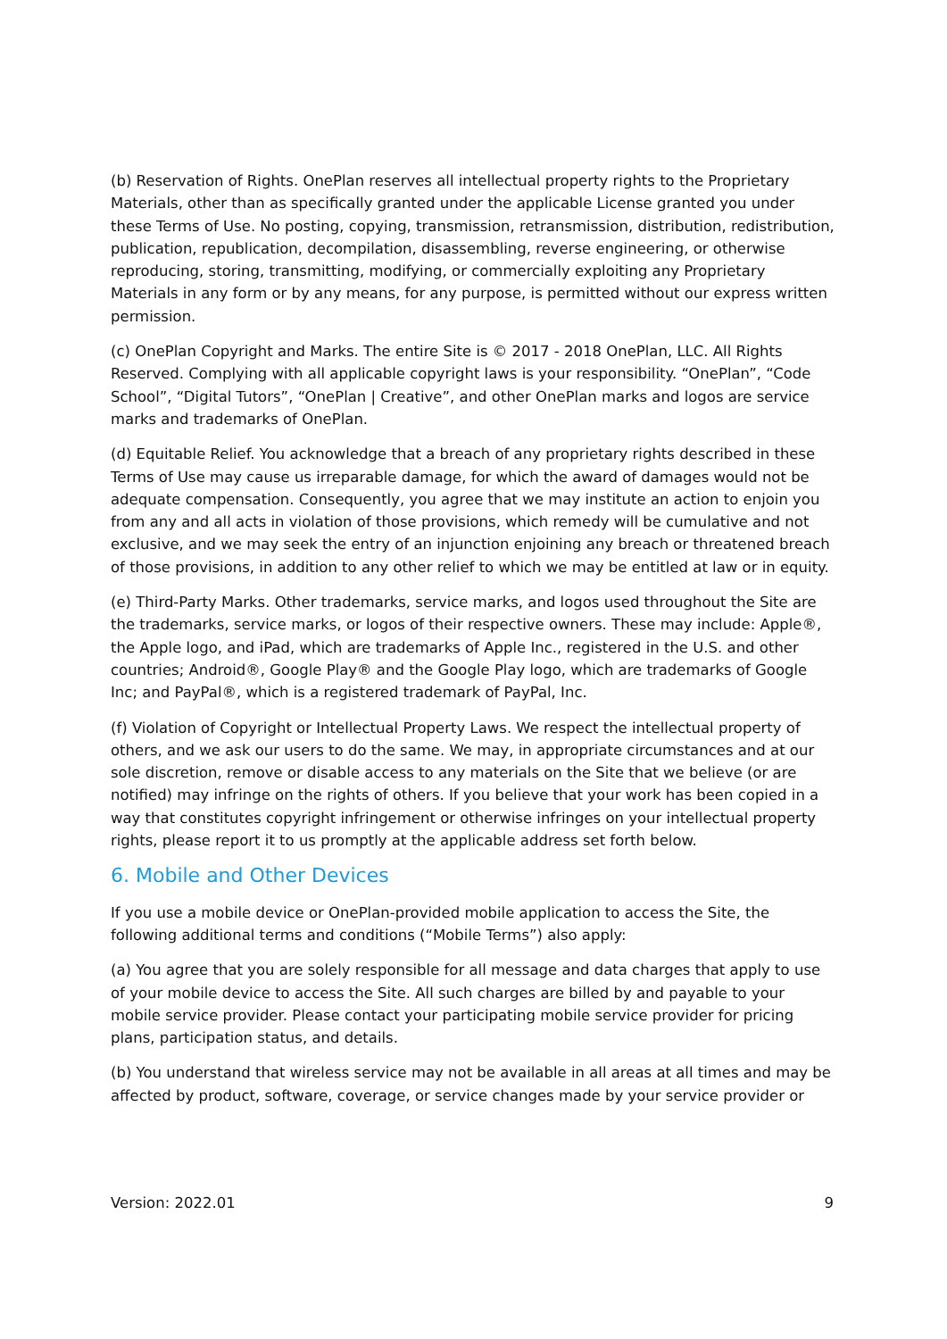(b) Reservation of Rights. OnePlan reserves all intellectual property rights to the Proprietary Materials, other than as specifically granted under the applicable License granted you under these Terms of Use. No posting, copying, transmission, retransmission, distribution, redistribution, publication, republication, decompilation, disassembling, reverse engineering, or otherwise reproducing, storing, transmitting, modifying, or commercially exploiting any Proprietary Materials in any form or by any means, for any purpose, is permitted without our express written permission.
(c) OnePlan Copyright and Marks. The entire Site is © 2017 - 2018 OnePlan, LLC. All Rights Reserved. Complying with all applicable copyright laws is your responsibility. “OnePlan”, “Code School”, “Digital Tutors”, “OnePlan | Creative”, and other OnePlan marks and logos are service marks and trademarks of OnePlan.
(d) Equitable Relief. You acknowledge that a breach of any proprietary rights described in these Terms of Use may cause us irreparable damage, for which the award of damages would not be adequate compensation. Consequently, you agree that we may institute an action to enjoin you from any and all acts in violation of those provisions, which remedy will be cumulative and not exclusive, and we may seek the entry of an injunction enjoining any breach or threatened breach of those provisions, in addition to any other relief to which we may be entitled at law or in equity.
(e) Third-Party Marks. Other trademarks, service marks, and logos used throughout the Site are the trademarks, service marks, or logos of their respective owners. These may include: Apple®, the Apple logo, and iPad, which are trademarks of Apple Inc., registered in the U.S. and other countries; Android®, Google Play® and the Google Play logo, which are trademarks of Google Inc; and PayPal®, which is a registered trademark of PayPal, Inc.
(f) Violation of Copyright or Intellectual Property Laws. We respect the intellectual property of others, and we ask our users to do the same. We may, in appropriate circumstances and at our sole discretion, remove or disable access to any materials on the Site that we believe (or are notified) may infringe on the rights of others. If you believe that your work has been copied in a way that constitutes copyright infringement or otherwise infringes on your intellectual property rights, please report it to us promptly at the applicable address set forth below.
6. Mobile and Other Devices
If you use a mobile device or OnePlan-provided mobile application to access the Site, the following additional terms and conditions (“Mobile Terms”) also apply:
(a) You agree that you are solely responsible for all message and data charges that apply to use of your mobile device to access the Site. All such charges are billed by and payable to your mobile service provider. Please contact your participating mobile service provider for pricing plans, participation status, and details.
(b) You understand that wireless service may not be available in all areas at all times and may be affected by product, software, coverage, or service changes made by your service provider or
Version: 2022.01 9